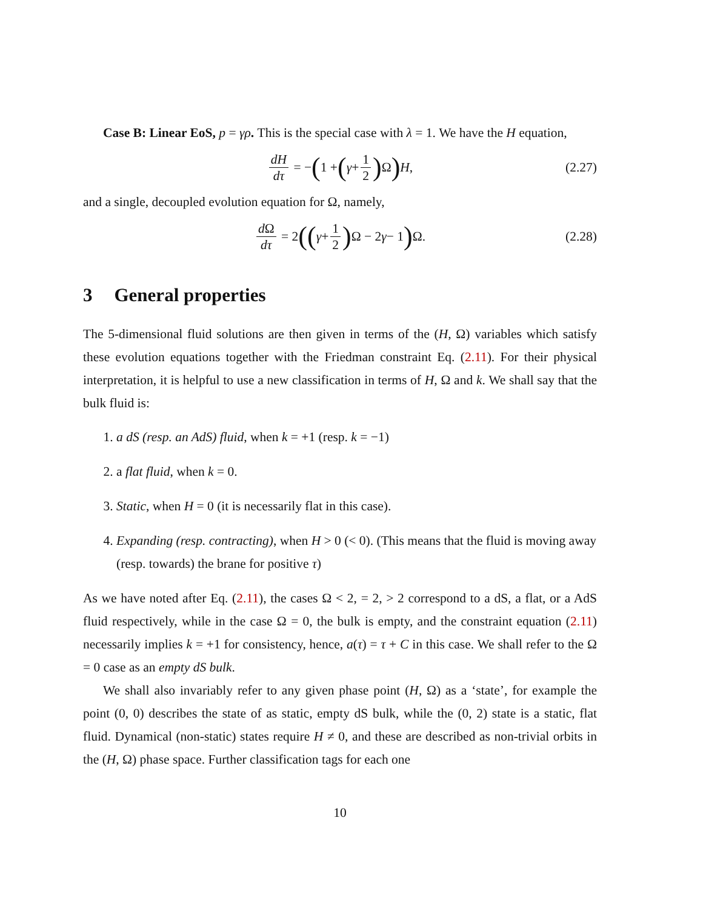Case B: Linear EoS, p = γρ. This is the special case with λ = 1. We have the H equation,
dH dτ = − (1 + (γ + 1 2) Ω) H, (2.27)
and a single, decoupled evolution equation for Ω, namely,
d Ω dτ = 2 ((γ + 1 2) Ω − 2 γ − 1) Ω. (2.28)
3 General properties
The 5-dimensional fluid solutions are then given in terms of the (H, Ω) variables which satisfy these evolution equations together with the Friedman constraint Eq. (2.11). For their physical interpretation, it is helpful to use a new classification in terms of H, Ω and k. We shall say that the bulk fluid is:
1. a dS (resp. an AdS) fluid, when k = +1 (resp. k = −1)
2. a flat fluid, when k = 0.
3. Static, when H = 0 (it is necessarily flat in this case).
4. Expanding (resp. contracting), when H > 0 (< 0). (This means that the fluid is moving away (resp. towards) the brane for positive τ)
As we have noted after Eq. (2.11), the cases Ω < 2, = 2, > 2 correspond to a dS, a flat, or a AdS fluid respectively, while in the case Ω = 0, the bulk is empty, and the constraint equation (2.11) necessarily implies k = +1 for consistency, hence, a(τ) = τ + C in this case. We shall refer to the Ω = 0 case as an empty dS bulk.
We shall also invariably refer to any given phase point (H, Ω) as a ‘state’, for example the point (0, 0) describes the state of as static, empty dS bulk, while the (0, 2) state is a static, flat fluid. Dynamical (non-static) states require H ≠ 0, and these are described as non-trivial orbits in the (H, Ω) phase space. Further classification tags for each one
10